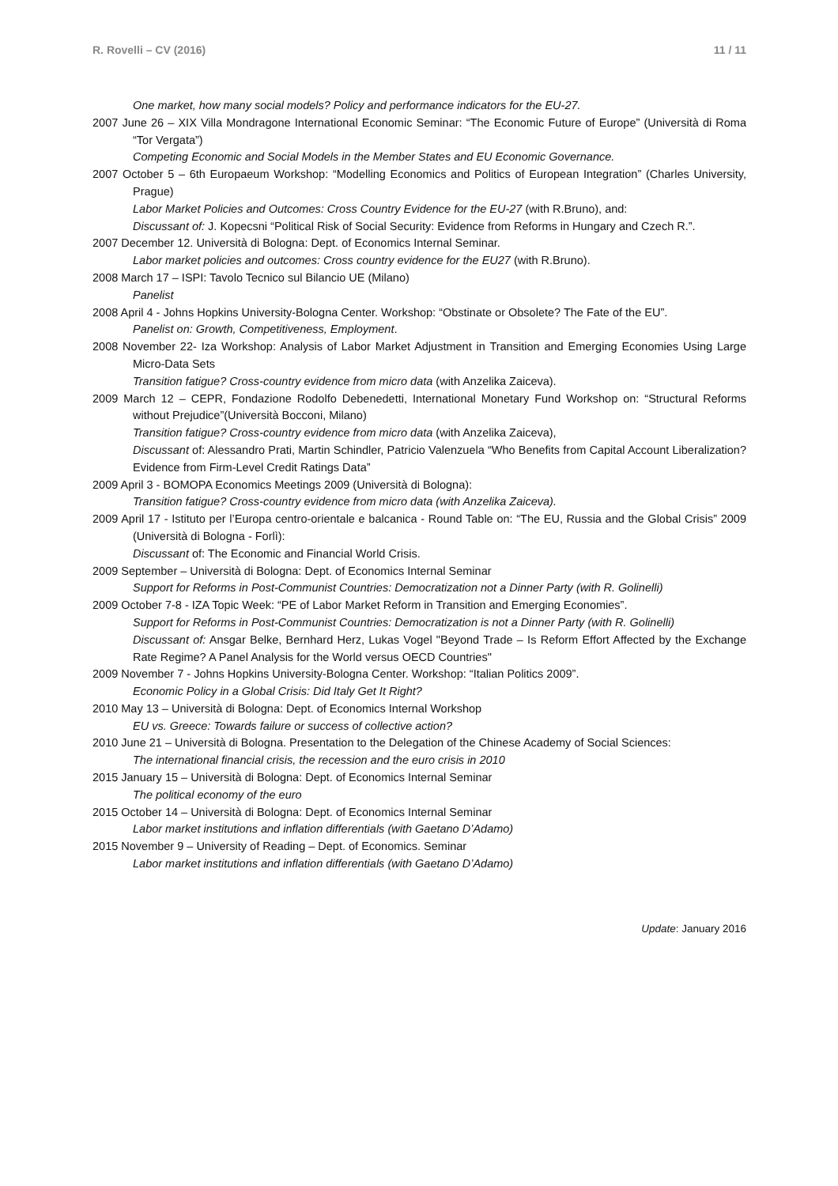R. Rovelli – CV (2016) 11 / 11
One market, how many social models? Policy and performance indicators for the EU-27.
2007 June 26 – XIX Villa Mondragone International Economic Seminar: “The Economic Future of Europe” (Università di Roma “Tor Vergata”)
Competing Economic and Social Models in the Member States and EU Economic Governance.
2007 October 5 – 6th Europaeum Workshop: “Modelling Economics and Politics of European Integration” (Charles University, Prague)
Labor Market Policies and Outcomes: Cross Country Evidence for the EU-27 (with R.Bruno), and:
Discussant of: J. Kopecsni “Political Risk of Social Security: Evidence from Reforms in Hungary and Czech R.”.
2007 December 12. Università di Bologna: Dept. of Economics Internal Seminar.
Labor market policies and outcomes: Cross country evidence for the EU27 (with R.Bruno).
2008 March 17 – ISPI: Tavolo Tecnico sul Bilancio UE (Milano)
Panelist
2008 April 4 - Johns Hopkins University-Bologna Center. Workshop: “Obstinate or Obsolete? The Fate of the EU”.
Panelist on: Growth, Competitiveness, Employment.
2008 November 22- Iza Workshop: Analysis of Labor Market Adjustment in Transition and Emerging Economies Using Large Micro-Data Sets
Transition fatigue? Cross-country evidence from micro data (with Anzelika Zaiceva).
2009 March 12 – CEPR, Fondazione Rodolfo Debenedetti, International Monetary Fund Workshop on: “Structural Reforms without Prejudice”(Università Bocconi, Milano)
Transition fatigue? Cross-country evidence from micro data (with Anzelika Zaiceva),
Discussant of: Alessandro Prati, Martin Schindler, Patricio Valenzuela “Who Benefits from Capital Account Liberalization? Evidence from Firm-Level Credit Ratings Data”
2009 April 3 - BOMOPA Economics Meetings 2009 (Università di Bologna):
Transition fatigue? Cross-country evidence from micro data (with Anzelika Zaiceva).
2009 April 17 - Istituto per l’Europa centro-orientale e balcanica - Round Table on: “The EU, Russia and the Global Crisis” 2009 (Università di Bologna - Forlì):
Discussant of: The Economic and Financial World Crisis.
2009 September – Università di Bologna: Dept. of Economics Internal Seminar
Support for Reforms in Post-Communist Countries: Democratization not a Dinner Party (with R. Golinelli)
2009 October 7-8 - IZA Topic Week: “PE of Labor Market Reform in Transition and Emerging Economies”.
Support for Reforms in Post-Communist Countries: Democratization is not a Dinner Party (with R. Golinelli)
Discussant of: Ansgar Belke, Bernhard Herz, Lukas Vogel "Beyond Trade – Is Reform Effort Affected by the Exchange Rate Regime? A Panel Analysis for the World versus OECD Countries"
2009 November 7 - Johns Hopkins University-Bologna Center. Workshop: “Italian Politics 2009”.
Economic Policy in a Global Crisis: Did Italy Get It Right?
2010 May 13 – Università di Bologna: Dept. of Economics Internal Workshop
EU vs. Greece: Towards failure or success of collective action?
2010 June 21 – Università di Bologna. Presentation to the Delegation of the Chinese Academy of Social Sciences:
The international financial crisis, the recession and the euro crisis in 2010
2015 January 15 – Università di Bologna: Dept. of Economics Internal Seminar
The political economy of the euro
2015 October 14 – Università di Bologna: Dept. of Economics Internal Seminar
Labor market institutions and inflation differentials (with Gaetano D’Adamo)
2015 November 9 – University of Reading – Dept. of Economics. Seminar
Labor market institutions and inflation differentials (with Gaetano D’Adamo)
Update: January 2016